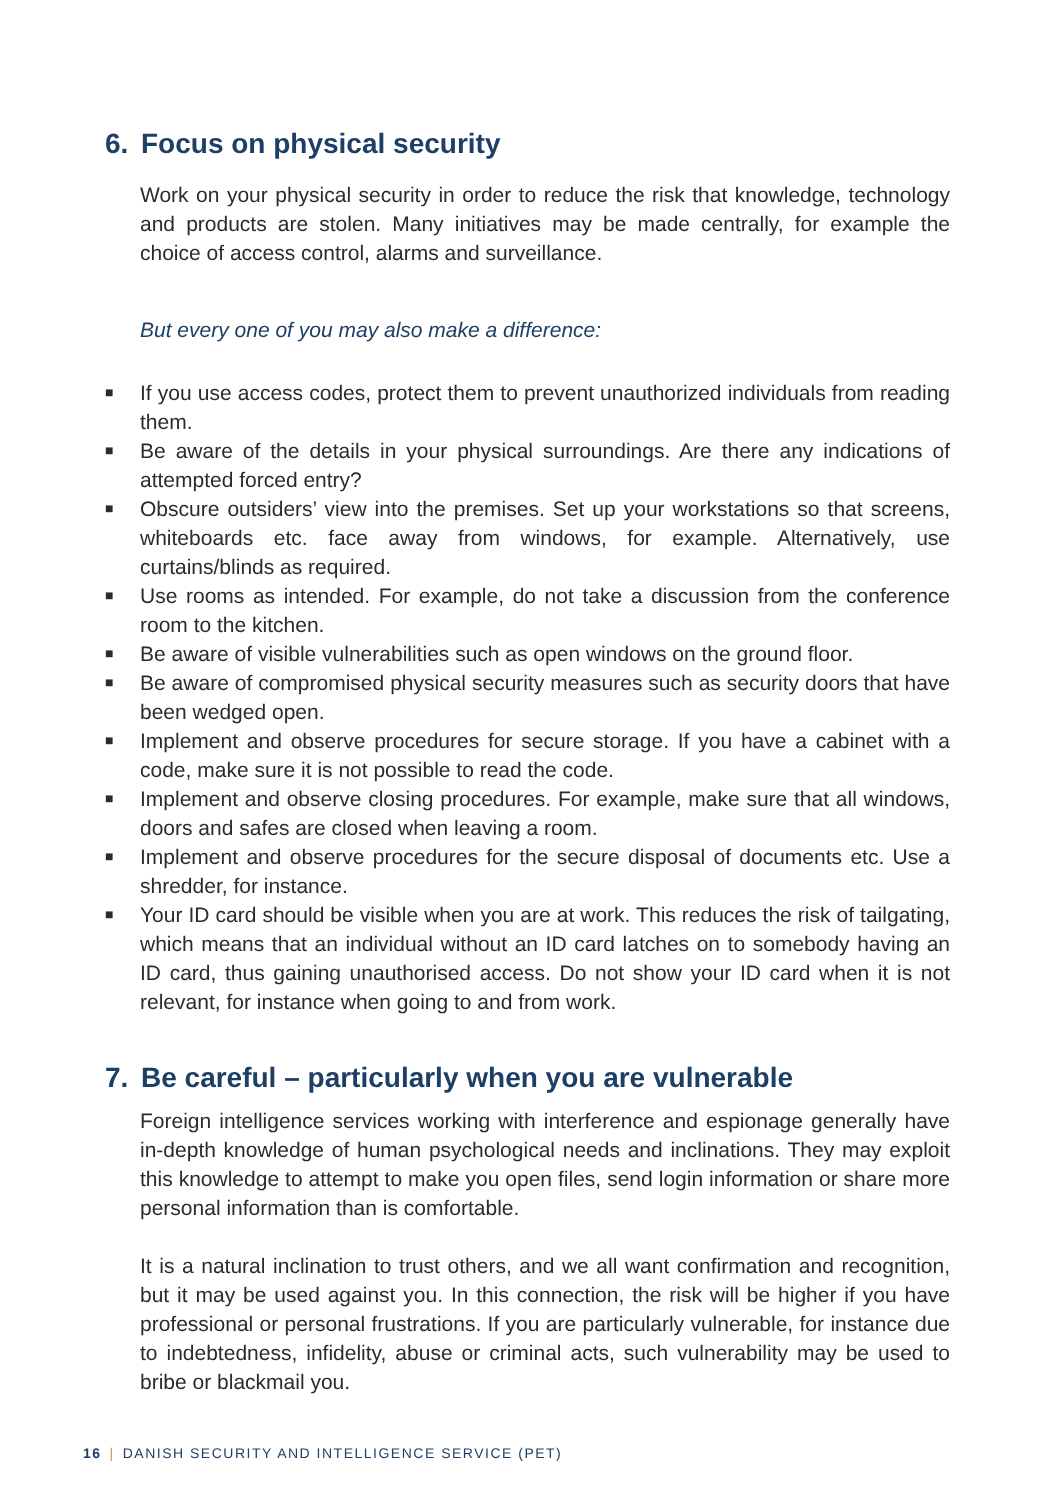6. Focus on physical security
Work on your physical security in order to reduce the risk that knowledge, technology and products are stolen. Many initiatives may be made centrally, for example the choice of access control, alarms and surveillance.
But every one of you may also make a difference:
■ If you use access codes, protect them to prevent unauthorized individuals from reading them.
■ Be aware of the details in your physical surroundings. Are there any indications of attempted forced entry?
■ Obscure outsiders’ view into the premises. Set up your workstations so that screens, whiteboards etc. face away from windows, for example. Alternatively, use curtains/blinds as required.
■ Use rooms as intended. For example, do not take a discussion from the conference room to the kitchen.
■ Be aware of visible vulnerabilities such as open windows on the ground floor.
■ Be aware of compromised physical security measures such as security doors that have been wedged open.
■ Implement and observe procedures for secure storage. If you have a cabinet with a code, make sure it is not possible to read the code.
■ Implement and observe closing procedures. For example, make sure that all windows, doors and safes are closed when leaving a room.
■ Implement and observe procedures for the secure disposal of documents etc. Use a shredder, for instance.
■ Your ID card should be visible when you are at work. This reduces the risk of tailgating, which means that an individual without an ID card latches on to somebody having an ID card, thus gaining unauthorised access. Do not show your ID card when it is not relevant, for instance when going to and from work.
7. Be careful – particularly when you are vulnerable
Foreign intelligence services working with interference and espionage generally have in-depth knowledge of human psychological needs and inclinations. They may exploit this knowledge to attempt to make you open files, send login information or share more personal information than is comfortable.
It is a natural inclination to trust others, and we all want confirmation and recognition, but it may be used against you. In this connection, the risk will be higher if you have professional or personal frustrations. If you are particularly vulnerable, for instance due to indebtedness, infidelity, abuse or criminal acts, such vulnerability may be used to bribe or blackmail you.
16 | DANISH SECURITY AND INTELLIGENCE SERVICE (PET)